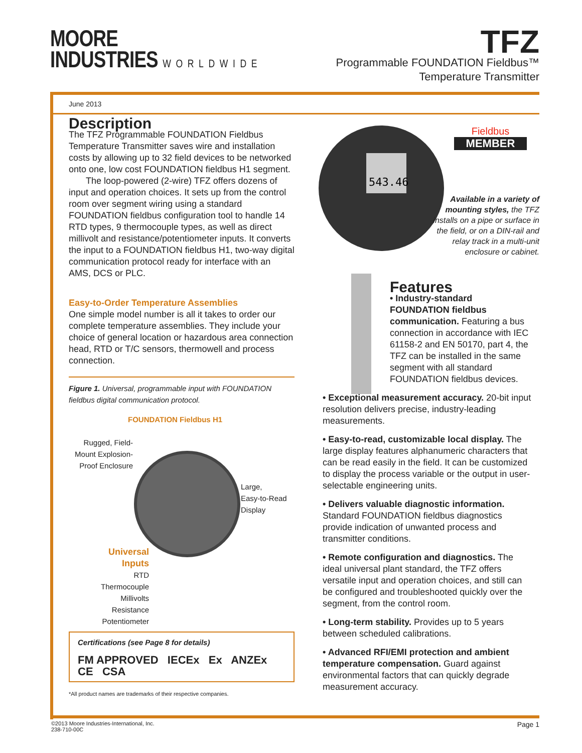MOORE
INDUSTRIES WORLDWIDE
TFZ
Programmable FOUNDATION Fieldbus™
Temperature Transmitter
June 2013
543.46
Fieldbus
MEMBER
Available in a variety of mounting styles, the TFZ installs on a pipe or surface in the field, or on a DIN-rail and relay track in a multi-unit enclosure or cabinet.
Description
The TFZ Programmable FOUNDATION Fieldbus Temperature Transmitter saves wire and installation costs by allowing up to 32 field devices to be networked onto one, low cost FOUNDATION fieldbus H1 segment.
The loop-powered (2-wire) TFZ offers dozens of input and operation choices. It sets up from the control room over segment wiring using a standard FOUNDATION fieldbus configuration tool to handle 14 RTD types, 9 thermocouple types, as well as direct millivolt and resistance/potentiometer inputs. It converts the input to a FOUNDATION fieldbus H1, two-way digital communication protocol ready for interface with an AMS, DCS or PLC.
Easy-to-Order Temperature Assemblies
One simple model number is all it takes to order our complete temperature assemblies. They include your choice of general location or hazardous area connection head, RTD or T/C sensors, thermowell and process connection.
Figure 1. Universal, programmable input with FOUNDATION fieldbus digital communication protocol.
FOUNDATION Fieldbus H1
Rugged, Field-Mount Explosion-Proof Enclosure
Large,
Easy-to-Read
Display
Universal
Inputs
RTD
Thermocouple
Millivolts
Resistance
Potentiometer
Certifications (see Page 8 for details)
FM APPROVED IECEx Ex ANZEx CE CSA
*All product names are trademarks of their respective companies.
Features
• Industry-standard FOUNDATION fieldbus communication. Featuring a bus connection in accordance with IEC 61158-2 and EN 50170, part 4, the TFZ can be installed in the same segment with all standard FOUNDATION fieldbus devices.
• Exceptional measurement accuracy. 20-bit input resolution delivers precise, industry-leading measurements.
• Easy-to-read, customizable local display. The large display features alphanumeric characters that can be read easily in the field. It can be customized to display the process variable or the output in user-selectable engineering units.
• Delivers valuable diagnostic information. Standard FOUNDATION fieldbus diagnostics provide indication of unwanted process and transmitter conditions.
• Remote configuration and diagnostics. The ideal universal plant standard, the TFZ offers versatile input and operation choices, and still can be configured and troubleshooted quickly over the segment, from the control room.
• Long-term stability. Provides up to 5 years between scheduled calibrations.
• Advanced RFI/EMI protection and ambient temperature compensation. Guard against environmental factors that can quickly degrade measurement accuracy.
Page 1 ©2013 Moore Industries-International, Inc.
238-710-00C